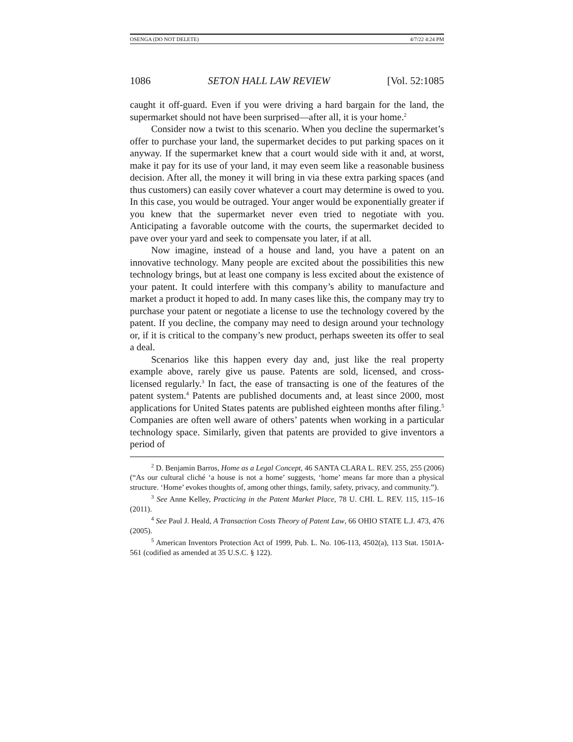OSENGA (DO NOT DELETE) 4/7/22 4:24 PM
1086 SETON HALL LAW REVIEW [Vol. 52:1085
caught it off-guard. Even if you were driving a hard bargain for the land, the supermarket should not have been surprised—after all, it is your home.<sup>2</sup>
Consider now a twist to this scenario. When you decline the supermarket’s offer to purchase your land, the supermarket decides to put parking spaces on it anyway. If the supermarket knew that a court would side with it and, at worst, make it pay for its use of your land, it may even seem like a reasonable business decision. After all, the money it will bring in via these extra parking spaces (and thus customers) can easily cover whatever a court may determine is owed to you. In this case, you would be outraged. Your anger would be exponentially greater if you knew that the supermarket never even tried to negotiate with you. Anticipating a favorable outcome with the courts, the supermarket decided to pave over your yard and seek to compensate you later, if at all.
Now imagine, instead of a house and land, you have a patent on an innovative technology. Many people are excited about the possibilities this new technology brings, but at least one company is less excited about the existence of your patent. It could interfere with this company’s ability to manufacture and market a product it hoped to add. In many cases like this, the company may try to purchase your patent or negotiate a license to use the technology covered by the patent. If you decline, the company may need to design around your technology or, if it is critical to the company’s new product, perhaps sweeten its offer to seal a deal.
Scenarios like this happen every day and, just like the real property example above, rarely give us pause. Patents are sold, licensed, and cross-licensed regularly.<sup>3</sup> In fact, the ease of transacting is one of the features of the patent system.<sup>4</sup> Patents are published documents and, at least since 2000, most applications for United States patents are published eighteen months after filing.<sup>5</sup> Companies are often well aware of others’ patents when working in a particular technology space. Similarly, given that patents are provided to give inventors a period of
<sup>2</sup> D. Benjamin Barros, Home as a Legal Concept, 46 SANTA CLARA L. REV. 255, 255 (2006) (“As our cultural cliché ‘a house is not a home’ suggests, ‘home’ means far more than a physical structure. ‘Home’ evokes thoughts of, among other things, family, safety, privacy, and community.”).
<sup>3</sup> See Anne Kelley, Practicing in the Patent Market Place, 78 U. CHI. L. REV. 115, 115–16 (2011).
<sup>4</sup> See Paul J. Heald, A Transaction Costs Theory of Patent Law, 66 OHIO STATE L.J. 473, 476 (2005).
<sup>5</sup> American Inventors Protection Act of 1999, Pub. L. No. 106-113, 4502(a), 113 Stat. 1501A-561 (codified as amended at 35 U.S.C. § 122).